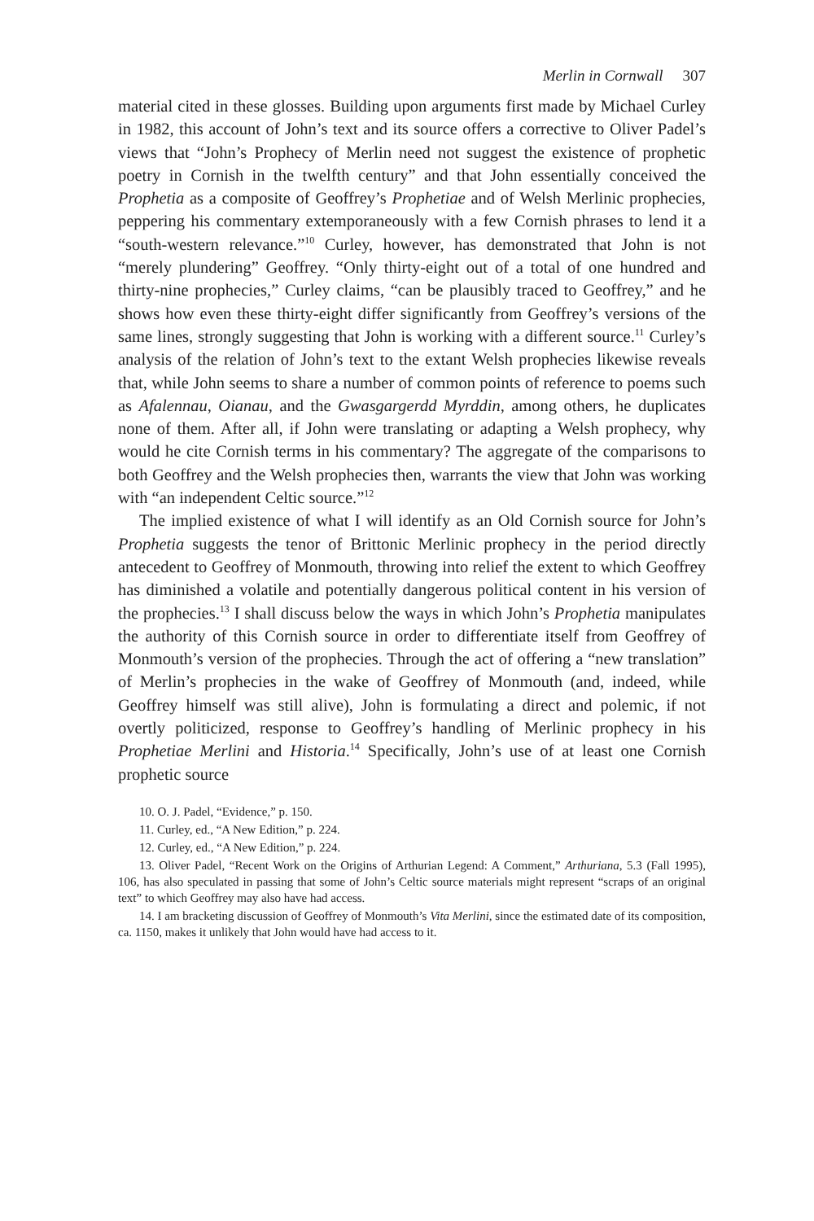Merlin in Cornwall 307
material cited in these glosses. Building upon arguments first made by Michael Curley in 1982, this account of John’s text and its source offers a corrective to Oliver Padel’s views that “John’s Prophecy of Merlin need not suggest the existence of prophetic poetry in Cornish in the twelfth century” and that John essentially conceived the Prophetia as a composite of Geoffrey’s Prophetiae and of Welsh Merlinic prophecies, peppering his commentary extemporaneously with a few Cornish phrases to lend it a “south-western relevance.”<sup>10</sup> Curley, however, has demonstrated that John is not “merely plundering” Geoffrey. “Only thirty-eight out of a total of one hundred and thirty-nine prophecies,” Curley claims, “can be plausibly traced to Geoffrey,” and he shows how even these thirty-eight differ significantly from Geoffrey’s versions of the same lines, strongly suggesting that John is working with a different source.<sup>11</sup> Curley’s analysis of the relation of John’s text to the extant Welsh prophecies likewise reveals that, while John seems to share a number of common points of reference to poems such as Afalennau, Oianau, and the Gwasgargerdd Myrddin, among others, he duplicates none of them. After all, if John were translating or adapting a Welsh prophecy, why would he cite Cornish terms in his commentary? The aggregate of the comparisons to both Geoffrey and the Welsh prophecies then, warrants the view that John was working with “an independent Celtic source.”<sup>12</sup>
The implied existence of what I will identify as an Old Cornish source for John’s Prophetia suggests the tenor of Brittonic Merlinic prophecy in the period directly antecedent to Geoffrey of Monmouth, throwing into relief the extent to which Geoffrey has diminished a volatile and potentially dangerous political content in his version of the prophecies.<sup>13</sup> I shall discuss below the ways in which John’s Prophetia manipulates the authority of this Cornish source in order to differentiate itself from Geoffrey of Monmouth’s version of the prophecies. Through the act of offering a “new translation” of Merlin’s prophecies in the wake of Geoffrey of Monmouth (and, indeed, while Geoffrey himself was still alive), John is formulating a direct and polemic, if not overtly politicized, response to Geoffrey’s handling of Merlinic prophecy in his Prophetiae Merlini and Historia.<sup>14</sup> Specifically, John’s use of at least one Cornish prophetic source
10. O. J. Padel, “Evidence,” p. 150.
11. Curley, ed., “A New Edition,” p. 224.
12. Curley, ed., “A New Edition,” p. 224.
13. Oliver Padel, “Recent Work on the Origins of Arthurian Legend: A Comment,” Arthuriana, 5.3 (Fall 1995), 106, has also speculated in passing that some of John’s Celtic source materials might represent “scraps of an original text” to which Geoffrey may also have had access.
14. I am bracketing discussion of Geoffrey of Monmouth’s Vita Merlini, since the estimated date of its composition, ca. 1150, makes it unlikely that John would have had access to it.